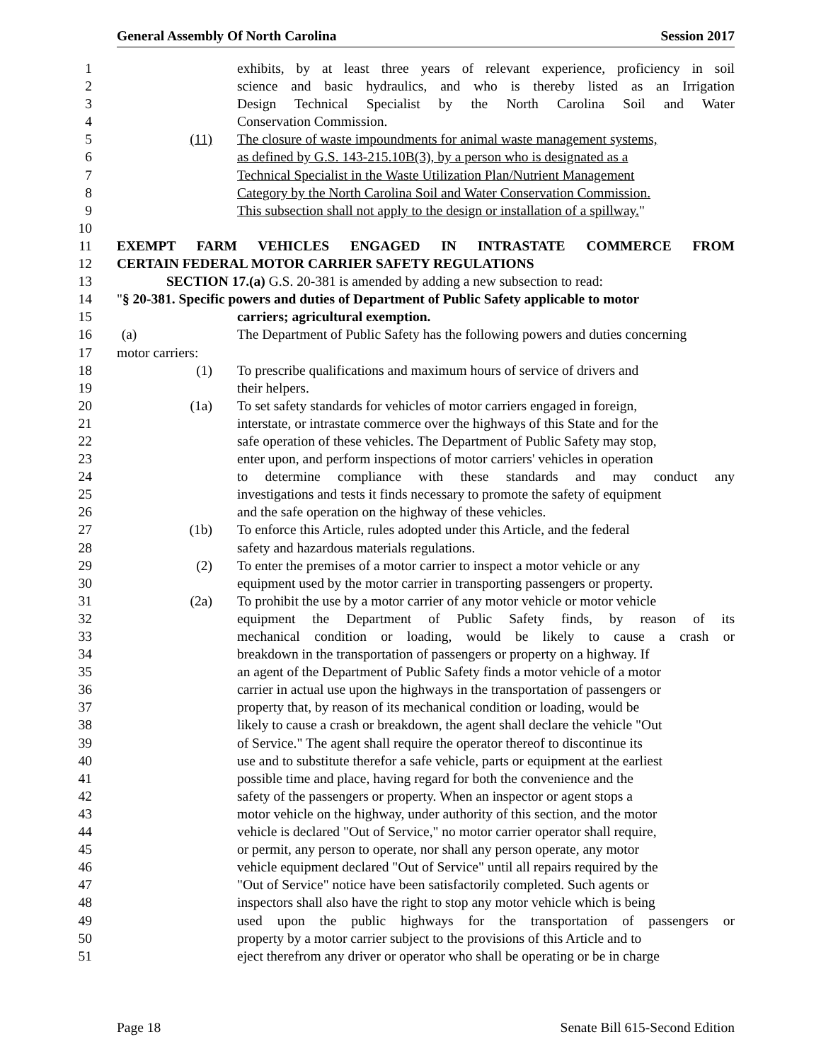General Assembly Of North Carolina Session 2017
1 exhibits, by at least three years of relevant experience, proficiency in soil
2 science and basic hydraulics, and who is thereby listed as an Irrigation
3 Design Technical Specialist by the North Carolina Soil and Water
4 Conservation Commission.
5 (11) The closure of waste impoundments for animal waste management systems,
6 as defined by G.S. 143-215.10B(3), by a person who is designated as a
7 Technical Specialist in the Waste Utilization Plan/Nutrient Management
8 Category by the North Carolina Soil and Water Conservation Commission.
9 This subsection shall not apply to the design or installation of a spillway."
10
11 EXEMPT FARM VEHICLES ENGAGED IN INTRASTATE COMMERCE FROM
12 CERTAIN FEDERAL MOTOR CARRIER SAFETY REGULATIONS
13 SECTION 17.(a) G.S. 20-381 is amended by adding a new subsection to read:
14 "§ 20-381. Specific powers and duties of Department of Public Safety applicable to motor
15 carriers; agricultural exemption.
16 (a) The Department of Public Safety has the following powers and duties concerning
17 motor carriers:
18 (1) To prescribe qualifications and maximum hours of service of drivers and
19 their helpers.
20 (1a) To set safety standards for vehicles of motor carriers engaged in foreign,
21 interstate, or intrastate commerce over the highways of this State and for the
22 safe operation of these vehicles. The Department of Public Safety may stop,
23 enter upon, and perform inspections of motor carriers' vehicles in operation
24 to determine compliance with these standards and may conduct any
25 investigations and tests it finds necessary to promote the safety of equipment
26 and the safe operation on the highway of these vehicles.
27 (1b) To enforce this Article, rules adopted under this Article, and the federal
28 safety and hazardous materials regulations.
29 (2) To enter the premises of a motor carrier to inspect a motor vehicle or any
30 equipment used by the motor carrier in transporting passengers or property.
31 (2a) To prohibit the use by a motor carrier of any motor vehicle or motor vehicle
32 equipment the Department of Public Safety finds, by reason of its
33 mechanical condition or loading, would be likely to cause a crash or
34 breakdown in the transportation of passengers or property on a highway. If
35 an agent of the Department of Public Safety finds a motor vehicle of a motor
36 carrier in actual use upon the highways in the transportation of passengers or
37 property that, by reason of its mechanical condition or loading, would be
38 likely to cause a crash or breakdown, the agent shall declare the vehicle "Out
39 of Service." The agent shall require the operator thereof to discontinue its
40 use and to substitute therefor a safe vehicle, parts or equipment at the earliest
41 possible time and place, having regard for both the convenience and the
42 safety of the passengers or property. When an inspector or agent stops a
43 motor vehicle on the highway, under authority of this section, and the motor
44 vehicle is declared "Out of Service," no motor carrier operator shall require,
45 or permit, any person to operate, nor shall any person operate, any motor
46 vehicle equipment declared "Out of Service" until all repairs required by the
47 "Out of Service" notice have been satisfactorily completed. Such agents or
48 inspectors shall also have the right to stop any motor vehicle which is being
49 used upon the public highways for the transportation of passengers or
50 property by a motor carrier subject to the provisions of this Article and to
51 eject therefrom any driver or operator who shall be operating or be in charge
Page 18 Senate Bill 615-Second Edition